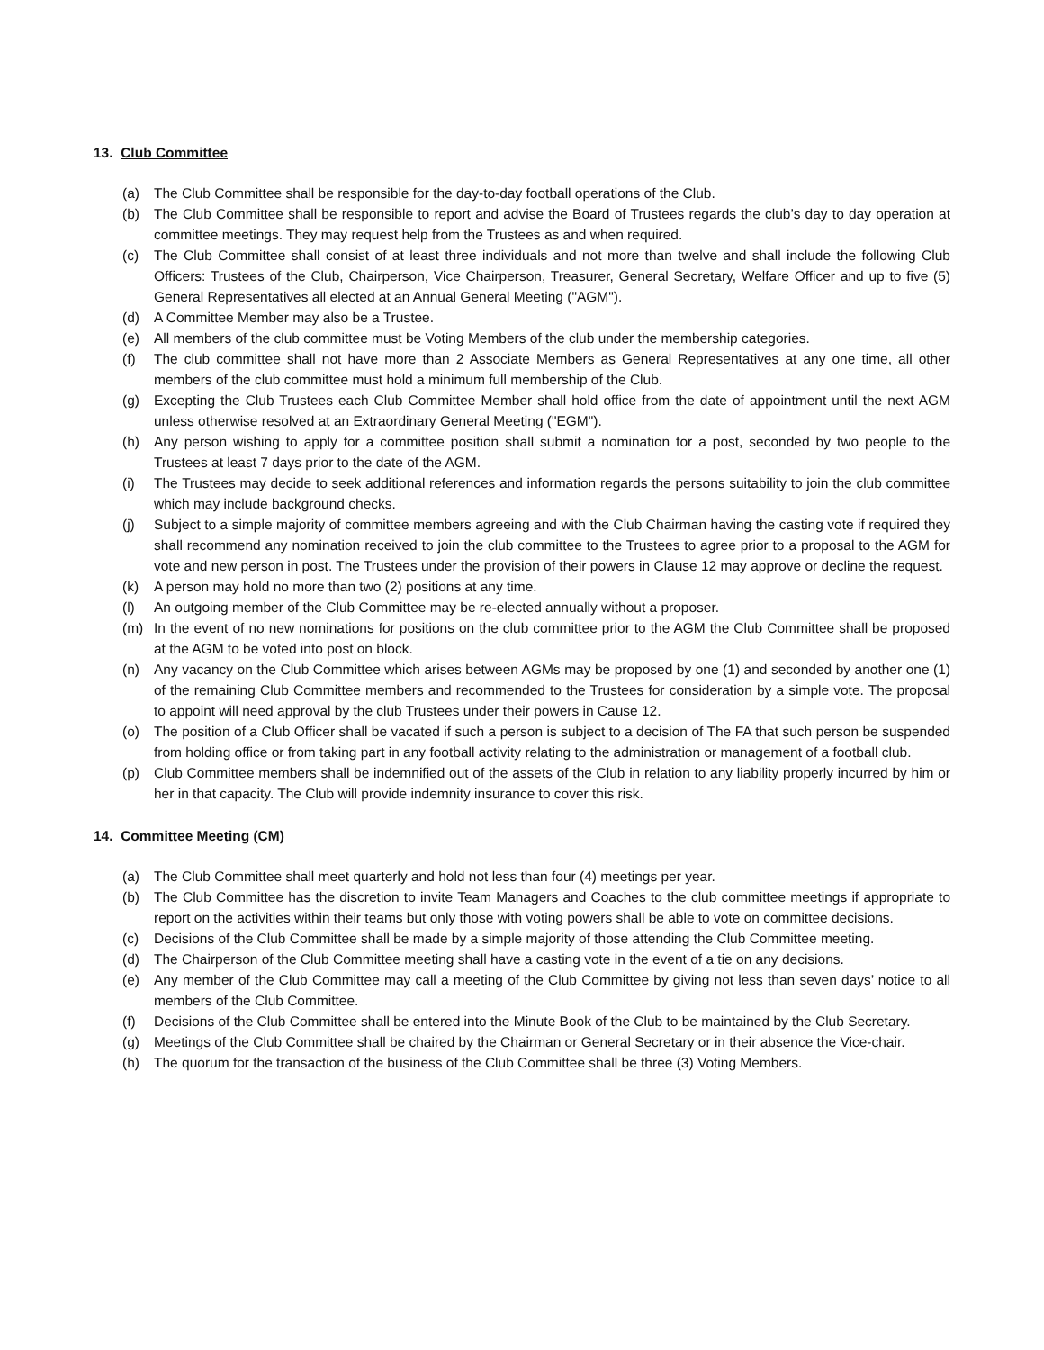13. Club Committee
(a) The Club Committee shall be responsible for the day-to-day football operations of the Club.
(b) The Club Committee shall be responsible to report and advise the Board of Trustees regards the club’s day to day operation at committee meetings. They may request help from the Trustees as and when required.
(c) The Club Committee shall consist of at least three individuals and not more than twelve and shall include the following Club Officers: Trustees of the Club, Chairperson, Vice Chairperson, Treasurer, General Secretary, Welfare Officer and up to five (5) General Representatives all elected at an Annual General Meeting ("AGM").
(d) A Committee Member may also be a Trustee.
(e) All members of the club committee must be Voting Members of the club under the membership categories.
(f) The club committee shall not have more than 2 Associate Members as General Representatives at any one time, all other members of the club committee must hold a minimum full membership of the Club.
(g) Excepting the Club Trustees each Club Committee Member shall hold office from the date of appointment until the next AGM unless otherwise resolved at an Extraordinary General Meeting ("EGM").
(h) Any person wishing to apply for a committee position shall submit a nomination for a post, seconded by two people to the Trustees at least 7 days prior to the date of the AGM.
(i) The Trustees may decide to seek additional references and information regards the persons suitability to join the club committee which may include background checks.
(j) Subject to a simple majority of committee members agreeing and with the Club Chairman having the casting vote if required they shall recommend any nomination received to join the club committee to the Trustees to agree prior to a proposal to the AGM for vote and new person in post. The Trustees under the provision of their powers in Clause 12 may approve or decline the request.
(k) A person may hold no more than two (2) positions at any time.
(l) An outgoing member of the Club Committee may be re-elected annually without a proposer.
(m) In the event of no new nominations for positions on the club committee prior to the AGM the Club Committee shall be proposed at the AGM to be voted into post on block.
(n) Any vacancy on the Club Committee which arises between AGMs may be proposed by one (1) and seconded by another one (1) of the remaining Club Committee members and recommended to the Trustees for consideration by a simple vote. The proposal to appoint will need approval by the club Trustees under their powers in Cause 12.
(o) The position of a Club Officer shall be vacated if such a person is subject to a decision of The FA that such person be suspended from holding office or from taking part in any football activity relating to the administration or management of a football club.
(p) Club Committee members shall be indemnified out of the assets of the Club in relation to any liability properly incurred by him or her in that capacity. The Club will provide indemnity insurance to cover this risk.
14. Committee Meeting (CM)
(a) The Club Committee shall meet quarterly and hold not less than four (4) meetings per year.
(b) The Club Committee has the discretion to invite Team Managers and Coaches to the club committee meetings if appropriate to report on the activities within their teams but only those with voting powers shall be able to vote on committee decisions.
(c) Decisions of the Club Committee shall be made by a simple majority of those attending the Club Committee meeting.
(d) The Chairperson of the Club Committee meeting shall have a casting vote in the event of a tie on any decisions.
(e) Any member of the Club Committee may call a meeting of the Club Committee by giving not less than seven days’ notice to all members of the Club Committee.
(f) Decisions of the Club Committee shall be entered into the Minute Book of the Club to be maintained by the Club Secretary.
(g) Meetings of the Club Committee shall be chaired by the Chairman or General Secretary or in their absence the Vice-chair.
(h) The quorum for the transaction of the business of the Club Committee shall be three (3) Voting Members.